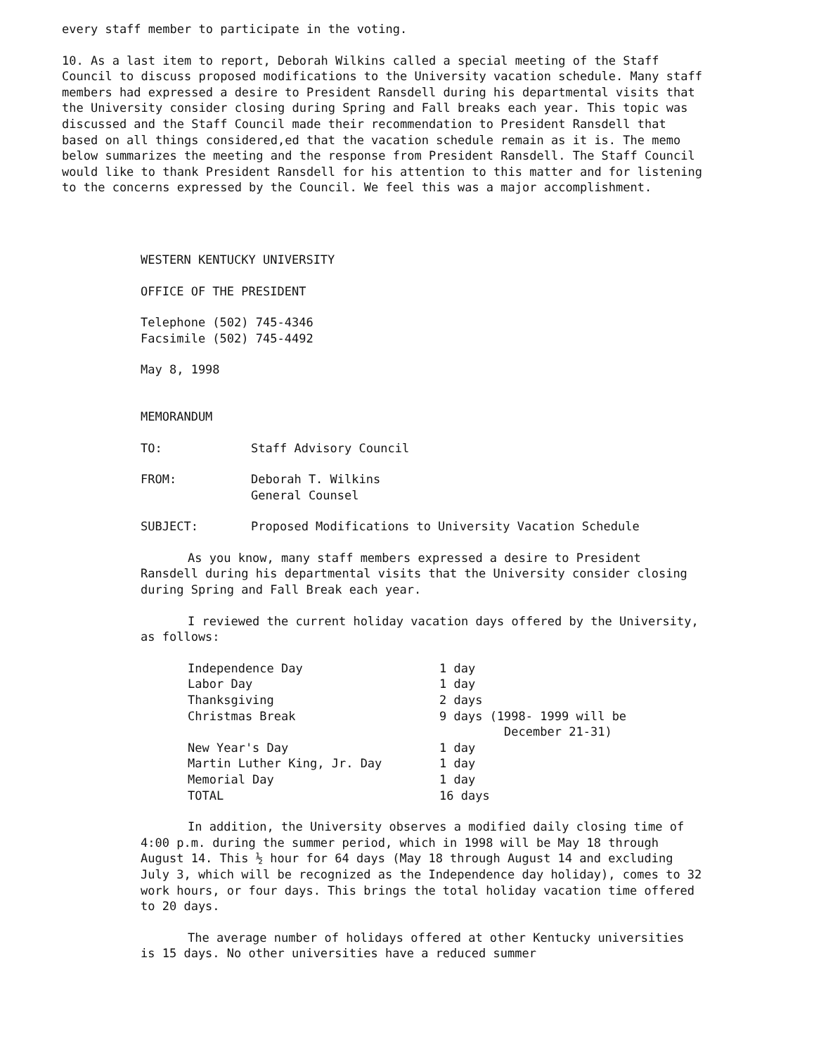every staff member to participate in the voting.
10. As a last item to report, Deborah Wilkins called a special meeting of the Staff Council to discuss proposed modifications to the University vacation schedule. Many staff members had expressed a desire to President Ransdell during his departmental visits that the University consider closing during Spring and Fall breaks each year. This topic was discussed and the Staff Council made their recommendation to President Ransdell that based on all things considered,ed that the vacation schedule remain as it is. The memo below summarizes the meeting and the response from President Ransdell. The Staff Council would like to thank President Ransdell for his attention to this matter and for listening to the concerns expressed by the Council. We feel this was a major accomplishment.
WESTERN KENTUCKY UNIVERSITY
OFFICE OF THE PRESIDENT
Telephone (502) 745-4346
Facsimile (502) 745-4492
May 8, 1998
MEMORANDUM
| TO: | Staff Advisory Council |
| FROM: | Deborah T. Wilkins General Counsel |
| SUBJECT: | Proposed Modifications to University Vacation Schedule |
As you know, many staff members expressed a desire to President Ransdell during his departmental visits that the University consider closing during Spring and Fall Break each year.
I reviewed the current holiday vacation days offered by the University, as follows:
| Independence Day | 1 day |
| Labor Day | 1 day |
| Thanksgiving | 2 days |
| Christmas Break | 9 days (1998- 1999 will be December 21-31) |
| New Year's Day | 1 day |
| Martin Luther King, Jr. Day | 1 day |
| Memorial Day | 1 day |
| TOTAL | 16 days |
In addition, the University observes a modified daily closing time of 4:00 p.m. during the summer period, which in 1998 will be May 18 through August 14. This ½ hour for 64 days (May 18 through August 14 and excluding July 3, which will be recognized as the Independence day holiday), comes to 32 work hours, or four days. This brings the total holiday vacation time offered to 20 days.
The average number of holidays offered at other Kentucky universities is 15 days. No other universities have a reduced summer